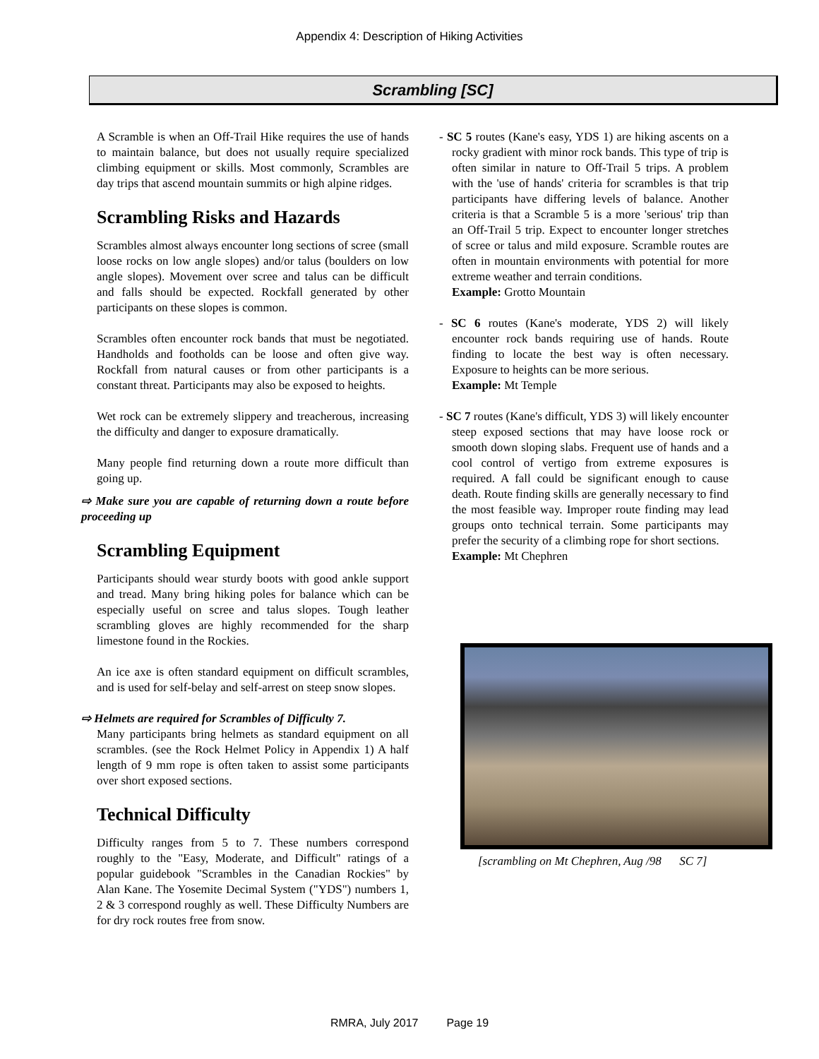Appendix 4: Description of Hiking Activities
Scrambling [SC]
A Scramble is when an Off-Trail Hike requires the use of hands to maintain balance, but does not usually require specialized climbing equipment or skills. Most commonly, Scrambles are day trips that ascend mountain summits or high alpine ridges.
Scrambling Risks and Hazards
Scrambles almost always encounter long sections of scree (small loose rocks on low angle slopes) and/or talus (boulders on low angle slopes). Movement over scree and talus can be difficult and falls should be expected. Rockfall generated by other participants on these slopes is common.
Scrambles often encounter rock bands that must be negotiated. Handholds and footholds can be loose and often give way. Rockfall from natural causes or from other participants is a constant threat. Participants may also be exposed to heights.
Wet rock can be extremely slippery and treacherous, increasing the difficulty and danger to exposure dramatically.
Many people find returning down a route more difficult than going up.
⇨ Make sure you are capable of returning down a route before proceeding up
Scrambling Equipment
Participants should wear sturdy boots with good ankle support and tread. Many bring hiking poles for balance which can be especially useful on scree and talus slopes. Tough leather scrambling gloves are highly recommended for the sharp limestone found in the Rockies.
An ice axe is often standard equipment on difficult scrambles, and is used for self-belay and self-arrest on steep snow slopes.
⇨ Helmets are required for Scrambles of Difficulty 7.
Many participants bring helmets as standard equipment on all scrambles. (see the Rock Helmet Policy in Appendix 1) A half length of 9 mm rope is often taken to assist some participants over short exposed sections.
Technical Difficulty
Difficulty ranges from 5 to 7. These numbers correspond roughly to the "Easy, Moderate, and Difficult" ratings of a popular guidebook "Scrambles in the Canadian Rockies" by Alan Kane. The Yosemite Decimal System ("YDS") numbers 1, 2 & 3 correspond roughly as well. These Difficulty Numbers are for dry rock routes free from snow.
- SC 5 routes (Kane's easy, YDS 1) are hiking ascents on a rocky gradient with minor rock bands. This type of trip is often similar in nature to Off-Trail 5 trips. A problem with the 'use of hands' criteria for scrambles is that trip participants have differing levels of balance. Another criteria is that a Scramble 5 is a more 'serious' trip than an Off-Trail 5 trip. Expect to encounter longer stretches of scree or talus and mild exposure. Scramble routes are often in mountain environments with potential for more extreme weather and terrain conditions.
Example: Grotto Mountain
- SC 6 routes (Kane's moderate, YDS 2) will likely encounter rock bands requiring use of hands. Route finding to locate the best way is often necessary. Exposure to heights can be more serious.
Example: Mt Temple
- SC 7 routes (Kane's difficult, YDS 3) will likely encounter steep exposed sections that may have loose rock or smooth down sloping slabs. Frequent use of hands and a cool control of vertigo from extreme exposures is required. A fall could be significant enough to cause death. Route finding skills are generally necessary to find the most feasible way. Improper route finding may lead groups onto technical terrain. Some participants may prefer the security of a climbing rope for short sections.
Example: Mt Chephren
[scrambling on Mt Chephren, Aug /98 SC 7]
RMRA, July 2017 Page 19